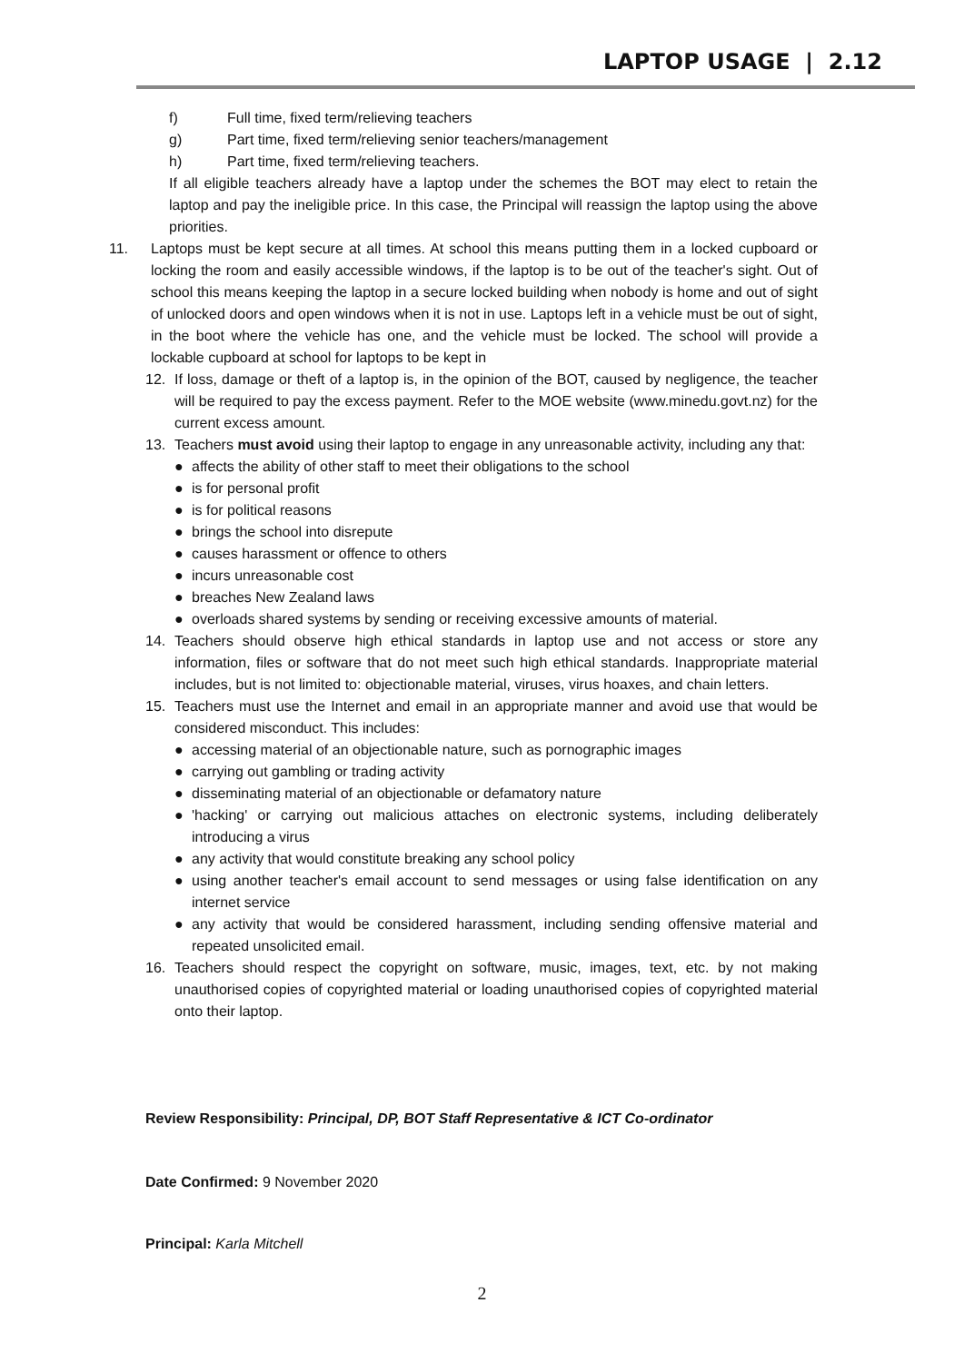LAPTOP USAGE | 2.12
f) Full time, fixed term/relieving teachers
g) Part time, fixed term/relieving senior teachers/management
h) Part time, fixed term/relieving teachers.
If all eligible teachers already have a laptop under the schemes the BOT may elect to retain the laptop and pay the ineligible price. In this case, the Principal will reassign the laptop using the above priorities.
11. Laptops must be kept secure at all times. At school this means putting them in a locked cupboard or locking the room and easily accessible windows, if the laptop is to be out of the teacher's sight. Out of school this means keeping the laptop in a secure locked building when nobody is home and out of sight of unlocked doors and open windows when it is not in use. Laptops left in a vehicle must be out of sight, in the boot where the vehicle has one, and the vehicle must be locked. The school will provide a lockable cupboard at school for laptops to be kept in
12. If loss, damage or theft of a laptop is, in the opinion of the BOT, caused by negligence, the teacher will be required to pay the excess payment. Refer to the MOE website (www.minedu.govt.nz) for the current excess amount.
13. Teachers must avoid using their laptop to engage in any unreasonable activity, including any that:
● affects the ability of other staff to meet their obligations to the school
● is for personal profit
● is for political reasons
● brings the school into disrepute
● causes harassment or offence to others
● incurs unreasonable cost
● breaches New Zealand laws
● overloads shared systems by sending or receiving excessive amounts of material.
14. Teachers should observe high ethical standards in laptop use and not access or store any information, files or software that do not meet such high ethical standards. Inappropriate material includes, but is not limited to: objectionable material, viruses, virus hoaxes, and chain letters.
15. Teachers must use the Internet and email in an appropriate manner and avoid use that would be considered misconduct. This includes:
● accessing material of an objectionable nature, such as pornographic images
● carrying out gambling or trading activity
● disseminating material of an objectionable or defamatory nature
● 'hacking' or carrying out malicious attaches on electronic systems, including deliberately introducing a virus
● any activity that would constitute breaking any school policy
● using another teacher's email account to send messages or using false identification on any internet service
● any activity that would be considered harassment, including sending offensive material and repeated unsolicited email.
16. Teachers should respect the copyright on software, music, images, text, etc. by not making unauthorised copies of copyrighted material or loading unauthorised copies of copyrighted material onto their laptop.
Review Responsibility: Principal, DP, BOT Staff Representative & ICT Co-ordinator
Date Confirmed: 9 November 2020
Principal: Karla Mitchell
2